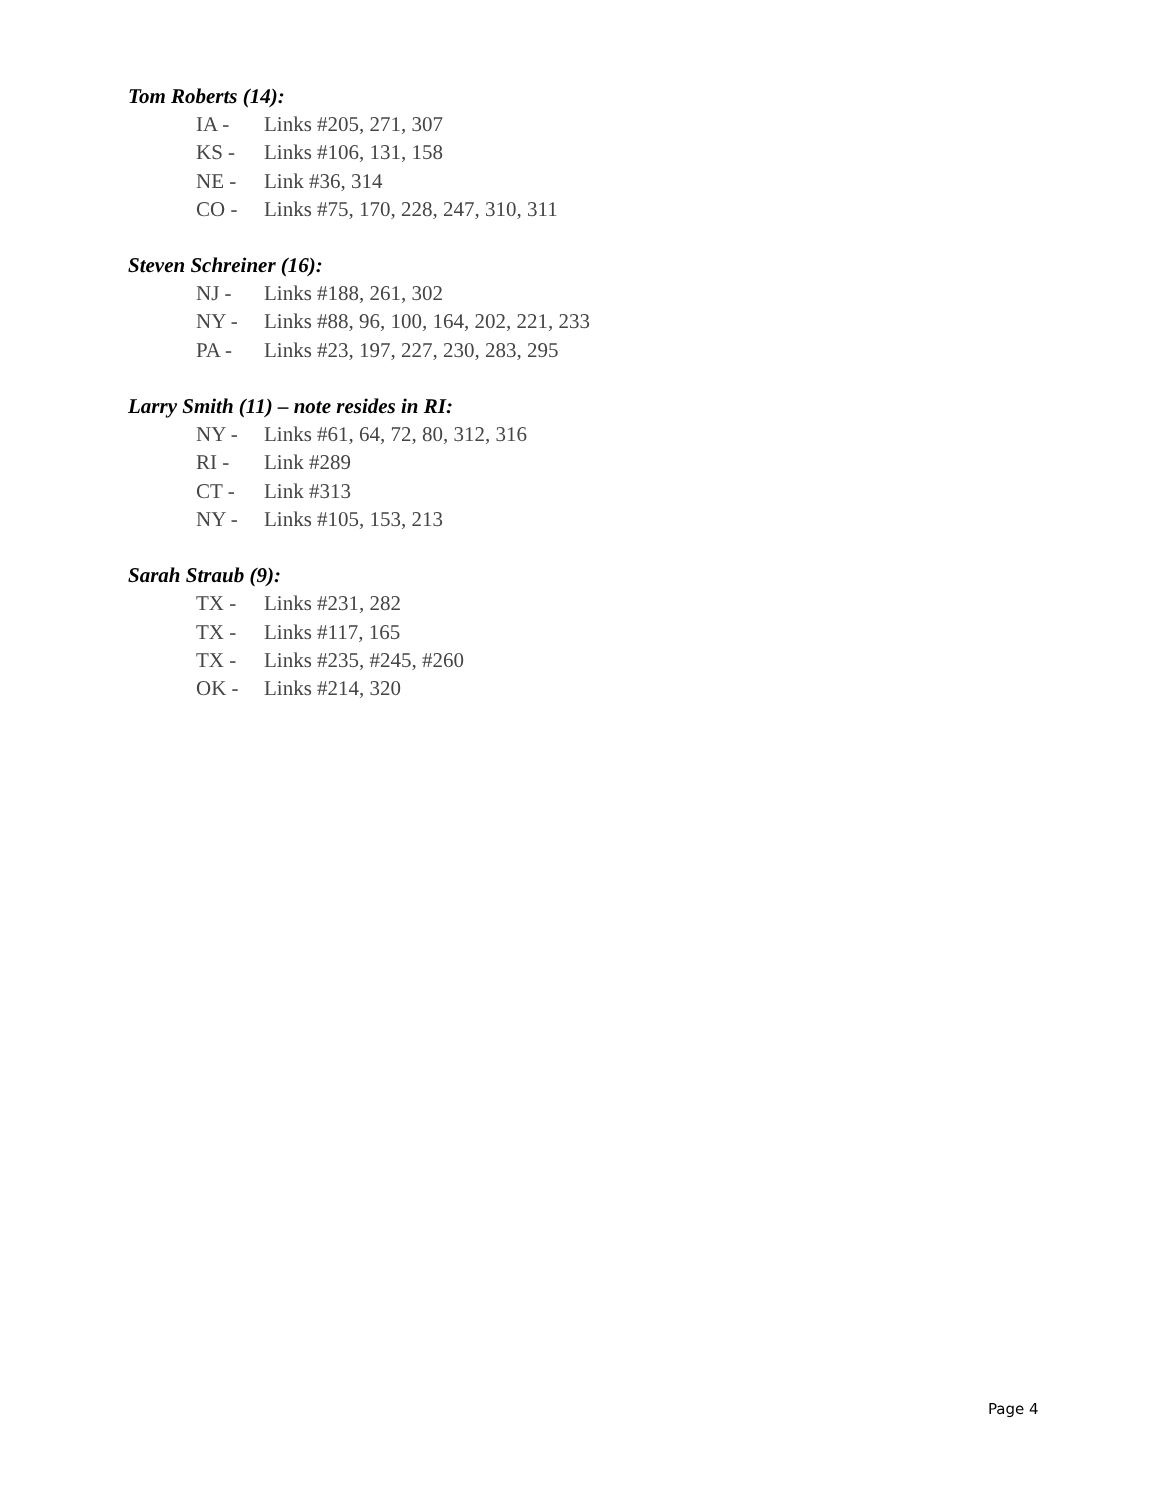Tom Roberts (14):
IA - Links #205, 271, 307
KS - Links #106, 131, 158
NE - Link #36, 314
CO - Links #75, 170, 228, 247, 310, 311
Steven Schreiner (16):
NJ - Links #188, 261, 302
NY - Links #88, 96, 100, 164, 202, 221, 233
PA - Links #23, 197, 227, 230, 283, 295
Larry Smith (11) – note resides in RI:
NY - Links #61, 64, 72, 80, 312, 316
RI - Link #289
CT - Link #313
NY - Links #105, 153, 213
Sarah Straub (9):
TX - Links #231, 282
TX - Links #117, 165
TX - Links #235, #245, #260
OK - Links #214, 320
Page 4